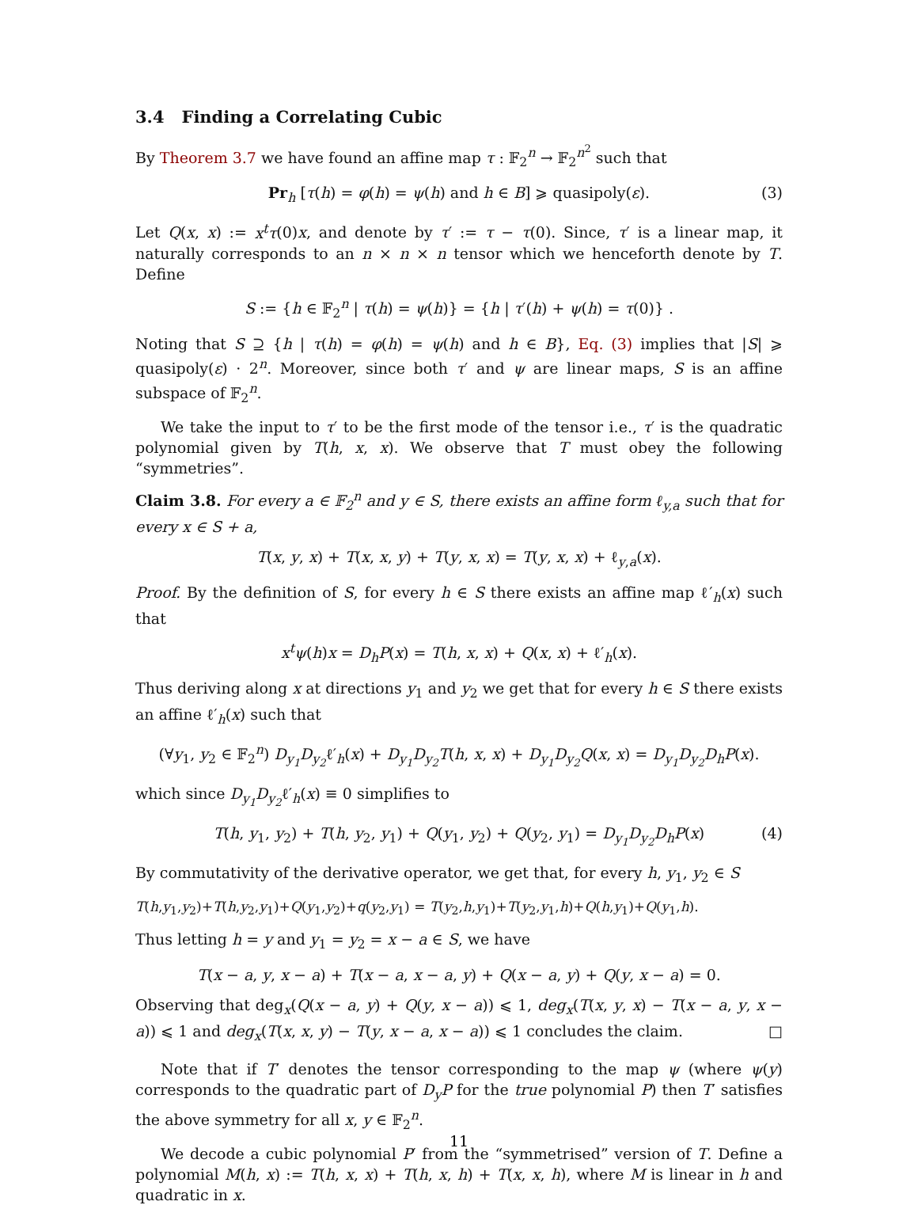3.4 Finding a Correlating Cubic
By Theorem 3.7 we have found an affine map τ : 𝔽<sub>2</sub><sup>n</sup> → 𝔽<sub>2</sub><sup>n<sup>2</sup></sup> such that
Pr<sub>h</sub> [τ(h) = φ(h) = ψ(h) and h ∈ B] ⩾ quasipoly(ε). (3)
Let Q(x, x) := x<sup>t</sup>τ(0)x, and denote by τ′ := τ − τ(0). Since, τ′ is a linear map, it naturally corresponds to an n × n × n tensor which we henceforth denote by T. Define
S := {h ∈ 𝔽<sub>2</sub><sup>n</sup> | τ(h) = ψ(h)} = {h | τ′(h) + ψ(h) = τ(0)} .
Noting that S ⊇ {h | τ(h) = φ(h) = ψ(h) and h ∈ B}, Eq. (3) implies that |S| ⩾ quasipoly(ε) · 2<sup>n</sup>. Moreover, since both τ′ and ψ are linear maps, S is an affine subspace of 𝔽<sub>2</sub><sup>n</sup>.
We take the input to τ′ to be the first mode of the tensor i.e., τ′ is the quadratic polynomial given by T(h, x, x). We observe that T must obey the following “symmetries”.
Claim 3.8. For every a ∈ 𝔽<sub>2</sub><sup>n</sup> and y ∈ S, there exists an affine form ℓ<sub>y,a</sub> such that for every x ∈ S + a,
T(x, y, x) + T(x, x, y) + T(y, x, x) = T(y, x, x) + ℓ<sub>y,a</sub>(x).
Proof. By the definition of S, for every h ∈ S there exists an affine map ℓ′<sub>h</sub>(x) such that
x<sup>t</sup>ψ(h)x = D<sub>h</sub>P(x) = T(h, x, x) + Q(x, x) + ℓ′<sub>h</sub>(x).
Thus deriving along x at directions y<sub>1</sub> and y<sub>2</sub> we get that for every h ∈ S there exists an affine ℓ′<sub>h</sub>(x) such that
(∀y<sub>1</sub>, y<sub>2</sub> ∈ 𝔽<sub>2</sub><sup>n</sup>) D<sub>y<sub>1</sub></sub>D<sub>y<sub>2</sub></sub>ℓ′<sub>h</sub>(x) + D<sub>y<sub>1</sub></sub>D<sub>y<sub>2</sub></sub>T(h, x, x) + D<sub>y<sub>1</sub></sub>D<sub>y<sub>2</sub></sub>Q(x, x) = D<sub>y<sub>1</sub></sub>D<sub>y<sub>2</sub></sub>D<sub>h</sub>P(x).
which since D<sub>y<sub>1</sub></sub>D<sub>y<sub>2</sub></sub>ℓ′<sub>h</sub>(x) ≡ 0 simplifies to
T(h, y<sub>1</sub>, y<sub>2</sub>) + T(h, y<sub>2</sub>, y<sub>1</sub>) + Q(y<sub>1</sub>, y<sub>2</sub>) + Q(y<sub>2</sub>, y<sub>1</sub>) = D<sub>y<sub>1</sub></sub>D<sub>y<sub>2</sub></sub>D<sub>h</sub>P(x) (4)
By commutativity of the derivative operator, we get that, for every h, y<sub>1</sub>, y<sub>2</sub> ∈ S
T(h,y<sub>1</sub>,y<sub>2</sub>)+T(h,y<sub>2</sub>,y<sub>1</sub>)+Q(y<sub>1</sub>,y<sub>2</sub>)+q(y<sub>2</sub>,y<sub>1</sub>) = T(y<sub>2</sub>,h,y<sub>1</sub>)+T(y<sub>2</sub>,y<sub>1</sub>,h)+Q(h,y<sub>1</sub>)+Q(y<sub>1</sub>,h).
Thus letting h = y and y<sub>1</sub> = y<sub>2</sub> = x − a ∈ S, we have
T(x − a, y, x − a) + T(x − a, x − a, y) + Q(x − a, y) + Q(y, x − a) = 0.
Observing that deg<sub>x</sub>(Q(x − a, y) + Q(y, x − a)) ⩽ 1, deg<sub>x</sub>(T(x, y, x) − T(x − a, y, x − a)) ⩽ 1 and deg<sub>x</sub>(T(x, x, y) − T(y, x − a, x − a)) ⩽ 1 concludes the claim. □
Note that if T′ denotes the tensor corresponding to the map ψ (where ψ(y) corresponds to the quadratic part of D<sub>y</sub>P for the true polynomial P) then T′ satisfies the above symmetry for all x, y ∈ 𝔽<sub>2</sub><sup>n</sup>.
We decode a cubic polynomial P′ from the “symmetrised” version of T. Define a polynomial M(h, x) := T(h, x, x) + T(h, x, h) + T(x, x, h), where M is linear in h and quadratic in x.
11